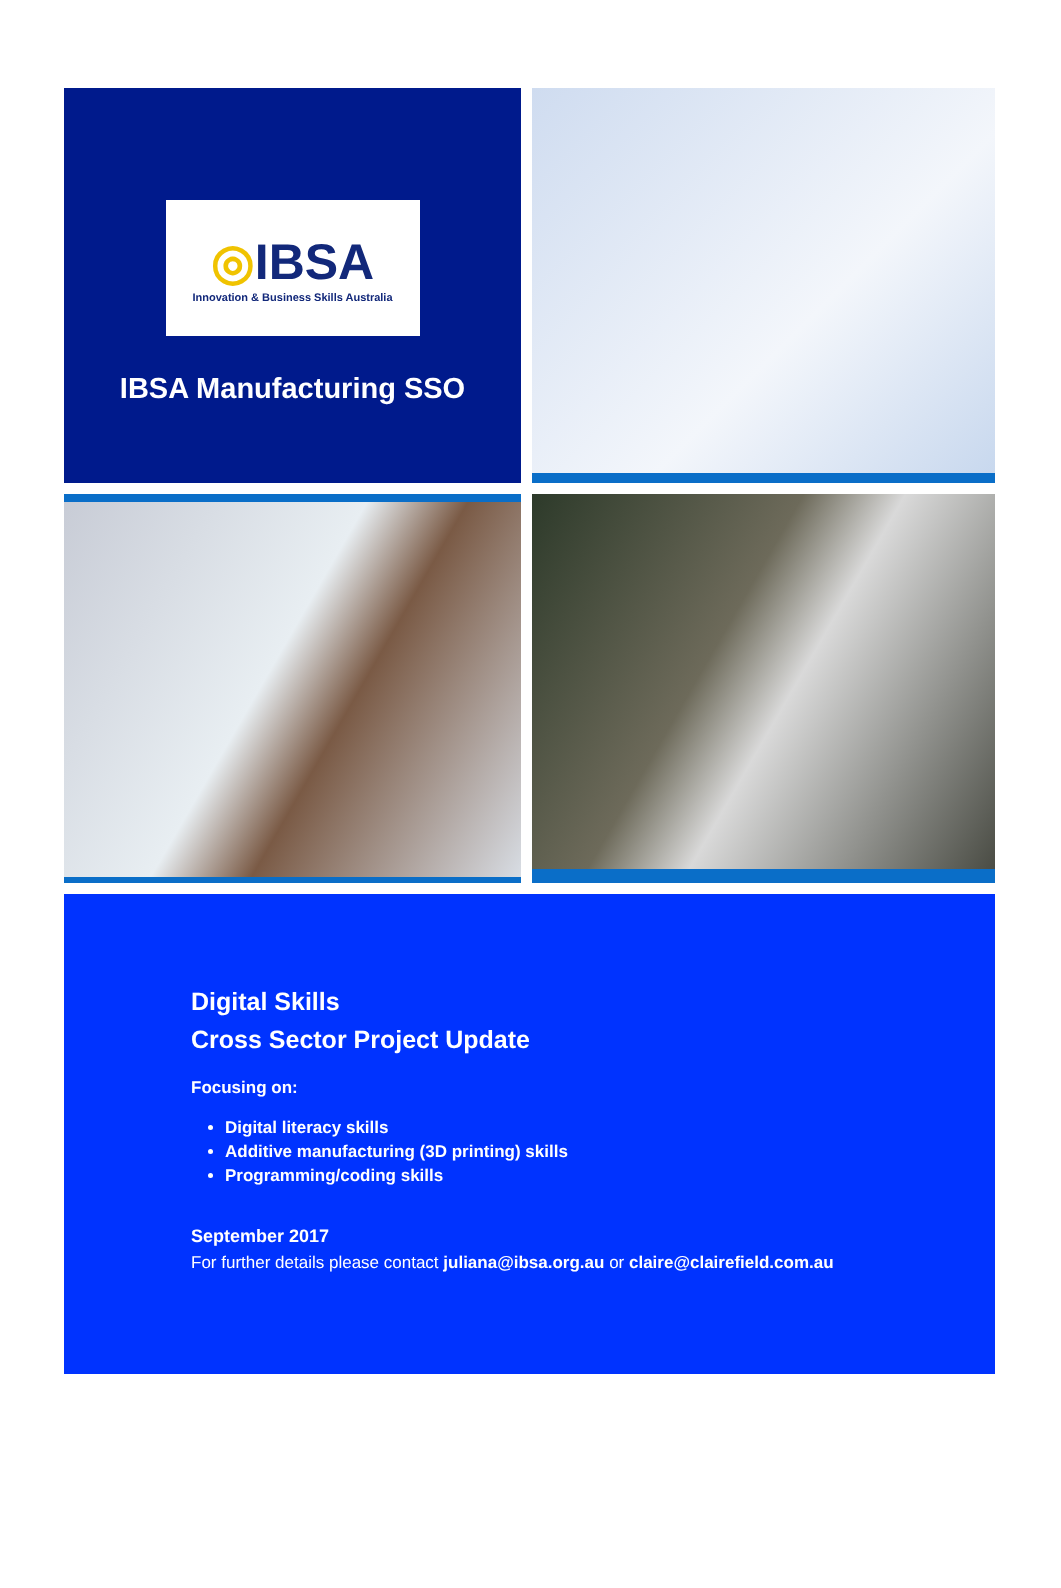◎IBSA
Innovation & Business Skills Australia
IBSA Manufacturing SSO
Digital Skills
Cross Sector Project Update
Focusing on:
Digital literacy skills
Additive manufacturing (3D printing) skills
Programming/coding skills
September 2017
For further details please contact juliana@ibsa.org.au or claire@clairefield.com.au